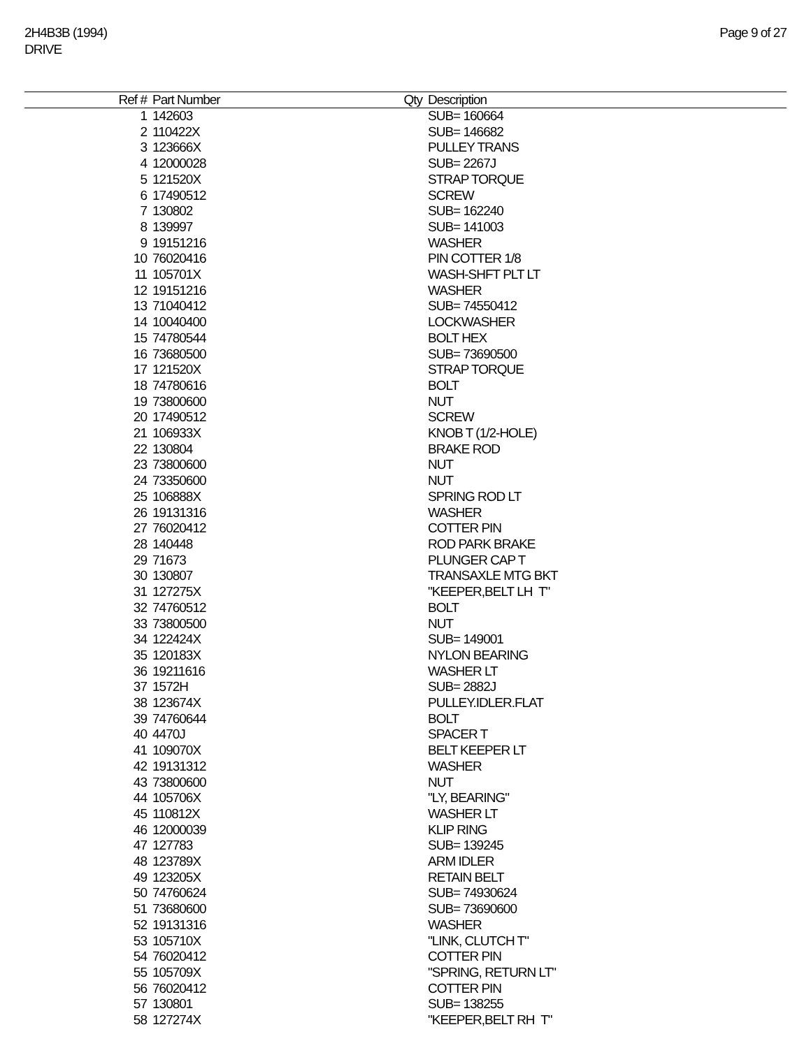2H4B3B (1994)
DRIVE
Page 9 of 27
| Ref # | Part Number | Qty | Description |
| --- | --- | --- | --- |
| 1 | 142603 | | SUB= 160664 |
| 2 | 110422X | | SUB= 146682 |
| 3 | 123666X | | PULLEY TRANS |
| 4 | 12000028 | | SUB= 2267J |
| 5 | 121520X | | STRAP TORQUE |
| 6 | 17490512 | | SCREW |
| 7 | 130802 | | SUB= 162240 |
| 8 | 139997 | | SUB= 141003 |
| 9 | 19151216 | | WASHER |
| 10 | 76020416 | | PIN COTTER 1/8 |
| 11 | 105701X | | WASH-SHFT PLT LT |
| 12 | 19151216 | | WASHER |
| 13 | 71040412 | | SUB= 74550412 |
| 14 | 10040400 | | LOCKWASHER |
| 15 | 74780544 | | BOLT HEX |
| 16 | 73680500 | | SUB= 73690500 |
| 17 | 121520X | | STRAP TORQUE |
| 18 | 74780616 | | BOLT |
| 19 | 73800600 | | NUT |
| 20 | 17490512 | | SCREW |
| 21 | 106933X | | KNOB T (1/2-HOLE) |
| 22 | 130804 | | BRAKE ROD |
| 23 | 73800600 | | NUT |
| 24 | 73350600 | | NUT |
| 25 | 106888X | | SPRING ROD LT |
| 26 | 19131316 | | WASHER |
| 27 | 76020412 | | COTTER PIN |
| 28 | 140448 | | ROD PARK BRAKE |
| 29 | 71673 | | PLUNGER CAP T |
| 30 | 130807 | | TRANSAXLE MTG BKT |
| 31 | 127275X | | "KEEPER,BELT LH T" |
| 32 | 74760512 | | BOLT |
| 33 | 73800500 | | NUT |
| 34 | 122424X | | SUB= 149001 |
| 35 | 120183X | | NYLON BEARING |
| 36 | 19211616 | | WASHER LT |
| 37 | 1572H | | SUB= 2882J |
| 38 | 123674X | | PULLEY.IDLER.FLAT |
| 39 | 74760644 | | BOLT |
| 40 | 4470J | | SPACER T |
| 41 | 109070X | | BELT KEEPER LT |
| 42 | 19131312 | | WASHER |
| 43 | 73800600 | | NUT |
| 44 | 105706X | | "LY, BEARING" |
| 45 | 110812X | | WASHER LT |
| 46 | 12000039 | | KLIP RING |
| 47 | 127783 | | SUB= 139245 |
| 48 | 123789X | | ARM IDLER |
| 49 | 123205X | | RETAIN BELT |
| 50 | 74760624 | | SUB= 74930624 |
| 51 | 73680600 | | SUB= 73690600 |
| 52 | 19131316 | | WASHER |
| 53 | 105710X | | "LINK, CLUTCH T" |
| 54 | 76020412 | | COTTER PIN |
| 55 | 105709X | | "SPRING, RETURN LT" |
| 56 | 76020412 | | COTTER PIN |
| 57 | 130801 | | SUB= 138255 |
| 58 | 127274X | | "KEEPER,BELT RH T" |